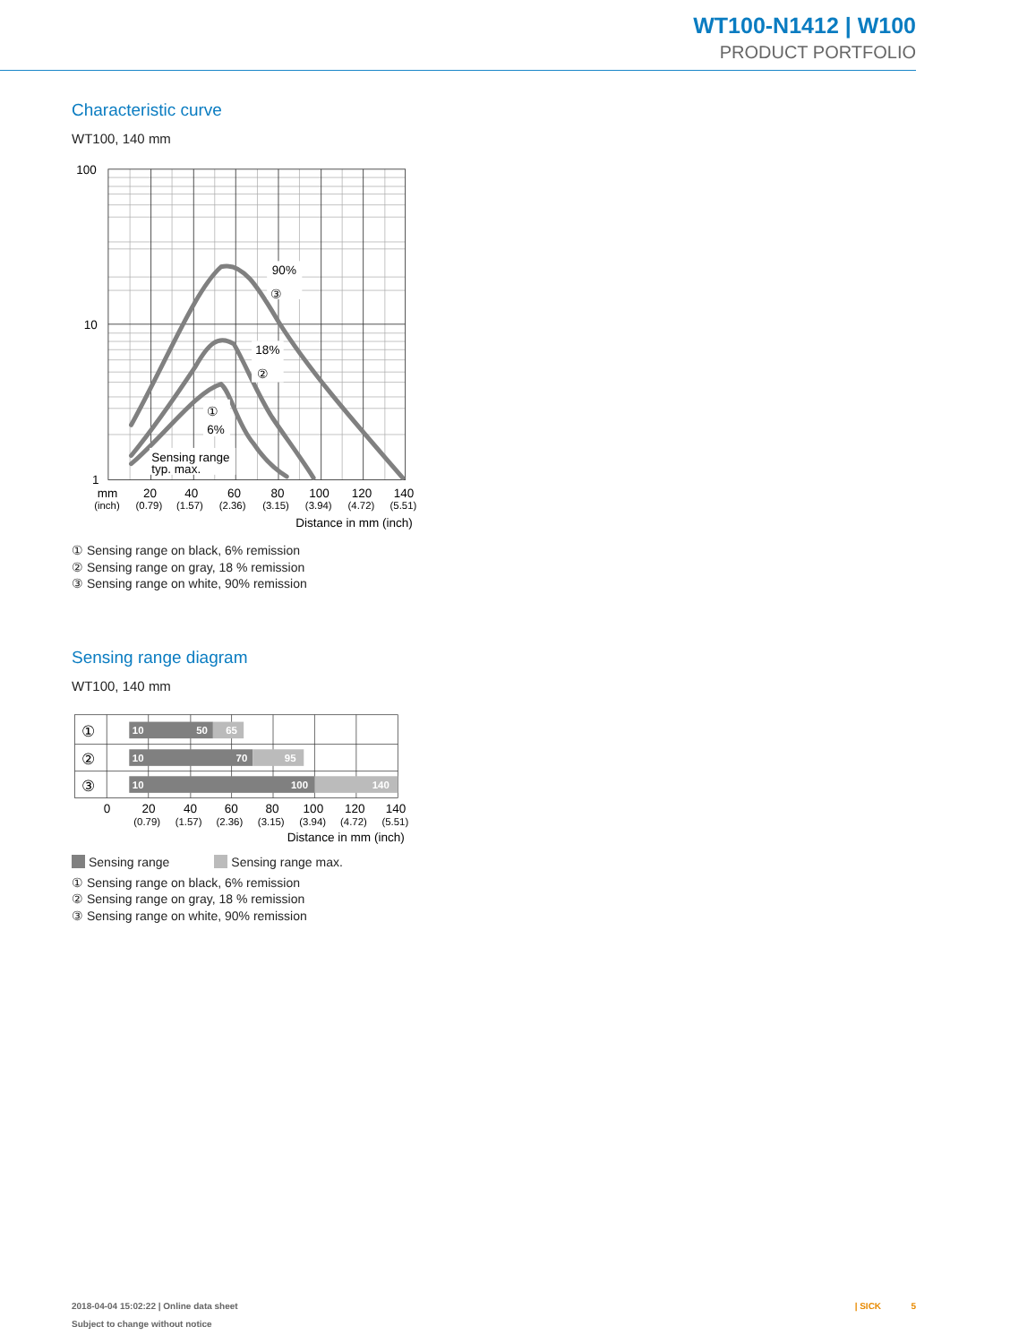WT100-N1412 | W100
PRODUCT PORTFOLIO
Characteristic curve
WT100, 140 mm
90%
③
18%
②
①
6%
Sensing range
typ. max.
100
10
1
mm
20
40
60
80
100
120
140
(inch)
(0.79)
(1.57)
(2.36)
(3.15)
(3.94)
(4.72)
(5.51)
Distance in mm (inch)
① Sensing range on black, 6% remission
② Sensing range on gray, 18 % remission
③ Sensing range on white, 90% remission
Sensing range diagram
WT100, 140 mm
①
②
③
10
50
65
10
70
95
10
100
140
0
20
40
60
80
100
120
140
(0.79)
(1.57)
(2.36)
(3.15)
(3.94)
(4.72)
(5.51)
Distance in mm (inch)
Sensing range Sensing range max.
① Sensing range on black, 6% remission
② Sensing range on gray, 18 % remission
③ Sensing range on white, 90% remission
2018-04-04 15:02:22 | Online data sheet
Subject to change without notice
| SICK 5